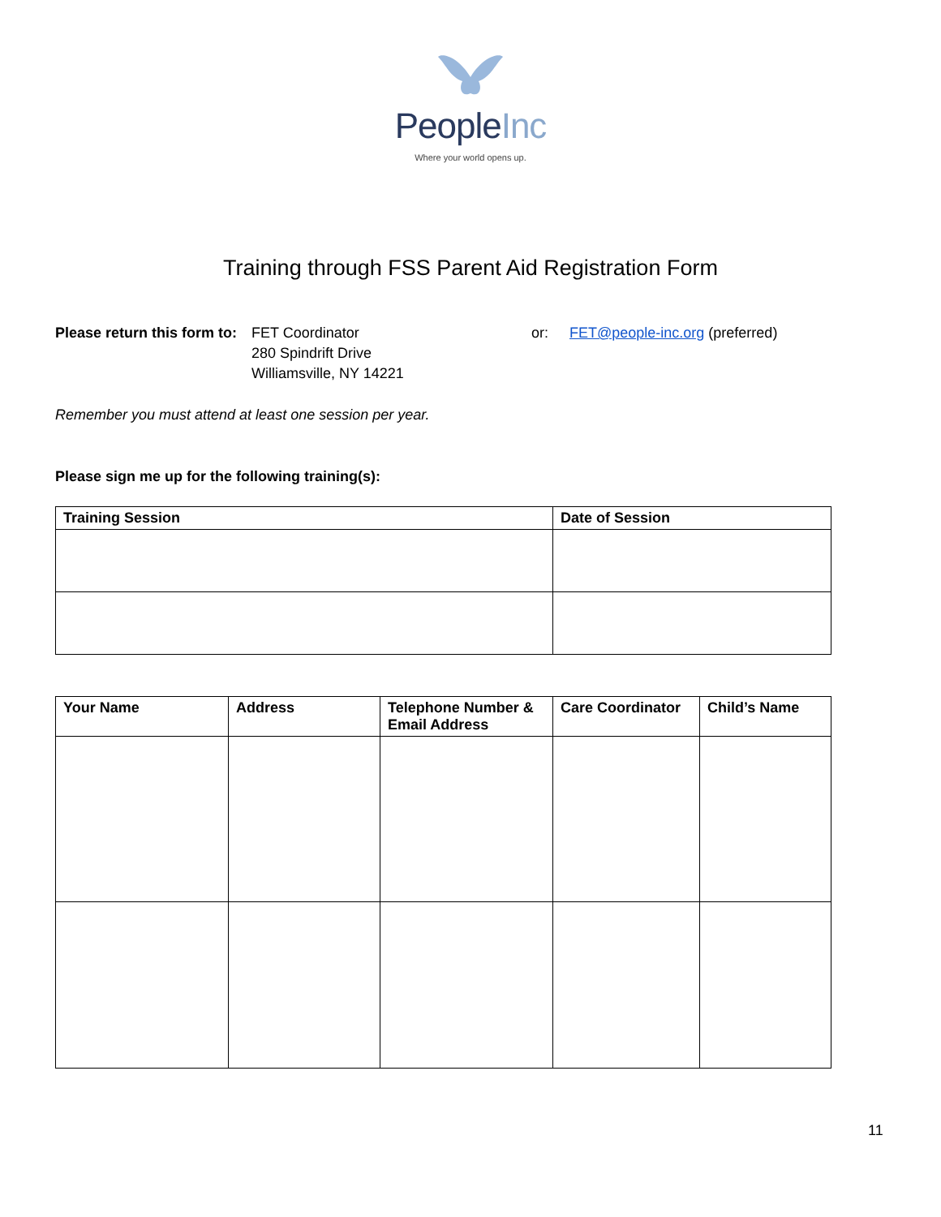PeopleInc
Where your world opens up.
Training through FSS Parent Aid Registration Form
Please return this form to:
FET Coordinator
280 Spindrift Drive
Williamsville, NY 14221
or: FET@people-inc.org (preferred)
Remember you must attend at least one session per year.
Please sign me up for the following training(s):
| Training Session | Date of Session |
| --- | --- |
| Your Name | Address | Telephone Number & Email Address | Care Coordinator | Child’s Name |
| --- | --- | --- | --- | --- |
11